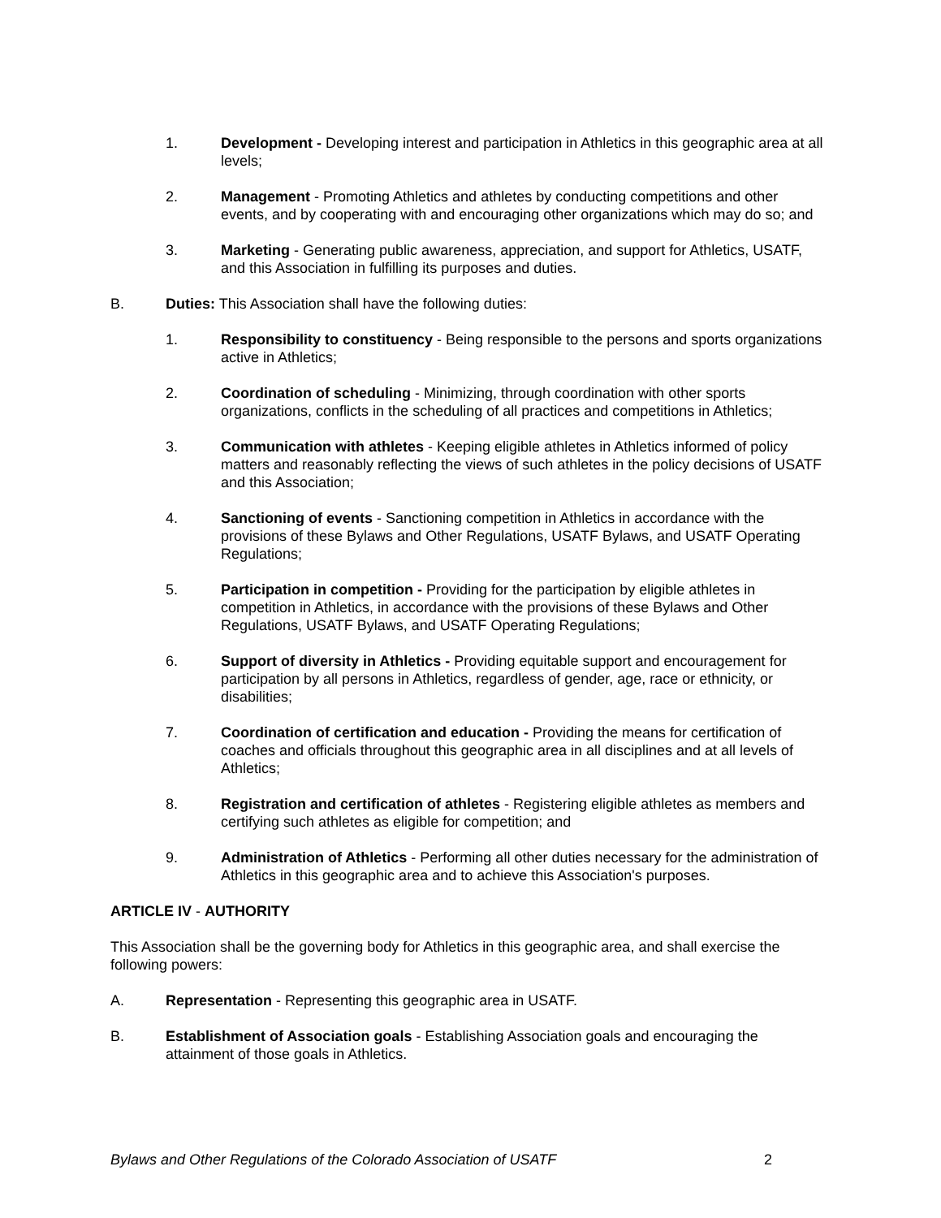1. Development - Developing interest and participation in Athletics in this geographic area at all levels;
2. Management - Promoting Athletics and athletes by conducting competitions and other events, and by cooperating with and encouraging other organizations which may do so; and
3. Marketing - Generating public awareness, appreciation, and support for Athletics, USATF, and this Association in fulfilling its purposes and duties.
B. Duties: This Association shall have the following duties:
1. Responsibility to constituency - Being responsible to the persons and sports organizations active in Athletics;
2. Coordination of scheduling - Minimizing, through coordination with other sports organizations, conflicts in the scheduling of all practices and competitions in Athletics;
3. Communication with athletes - Keeping eligible athletes in Athletics informed of policy matters and reasonably reflecting the views of such athletes in the policy decisions of USATF and this Association;
4. Sanctioning of events - Sanctioning competition in Athletics in accordance with the provisions of these Bylaws and Other Regulations, USATF Bylaws, and USATF Operating Regulations;
5. Participation in competition - Providing for the participation by eligible athletes in competition in Athletics, in accordance with the provisions of these Bylaws and Other Regulations, USATF Bylaws, and USATF Operating Regulations;
6. Support of diversity in Athletics - Providing equitable support and encouragement for participation by all persons in Athletics, regardless of gender, age, race or ethnicity, or disabilities;
7. Coordination of certification and education - Providing the means for certification of coaches and officials throughout this geographic area in all disciplines and at all levels of Athletics;
8. Registration and certification of athletes - Registering eligible athletes as members and certifying such athletes as eligible for competition; and
9. Administration of Athletics - Performing all other duties necessary for the administration of Athletics in this geographic area and to achieve this Association's purposes.
ARTICLE IV - AUTHORITY
This Association shall be the governing body for Athletics in this geographic area, and shall exercise the following powers:
A. Representation - Representing this geographic area in USATF.
B. Establishment of Association goals - Establishing Association goals and encouraging the attainment of those goals in Athletics.
Bylaws and Other Regulations of the Colorado Association of USATF 2